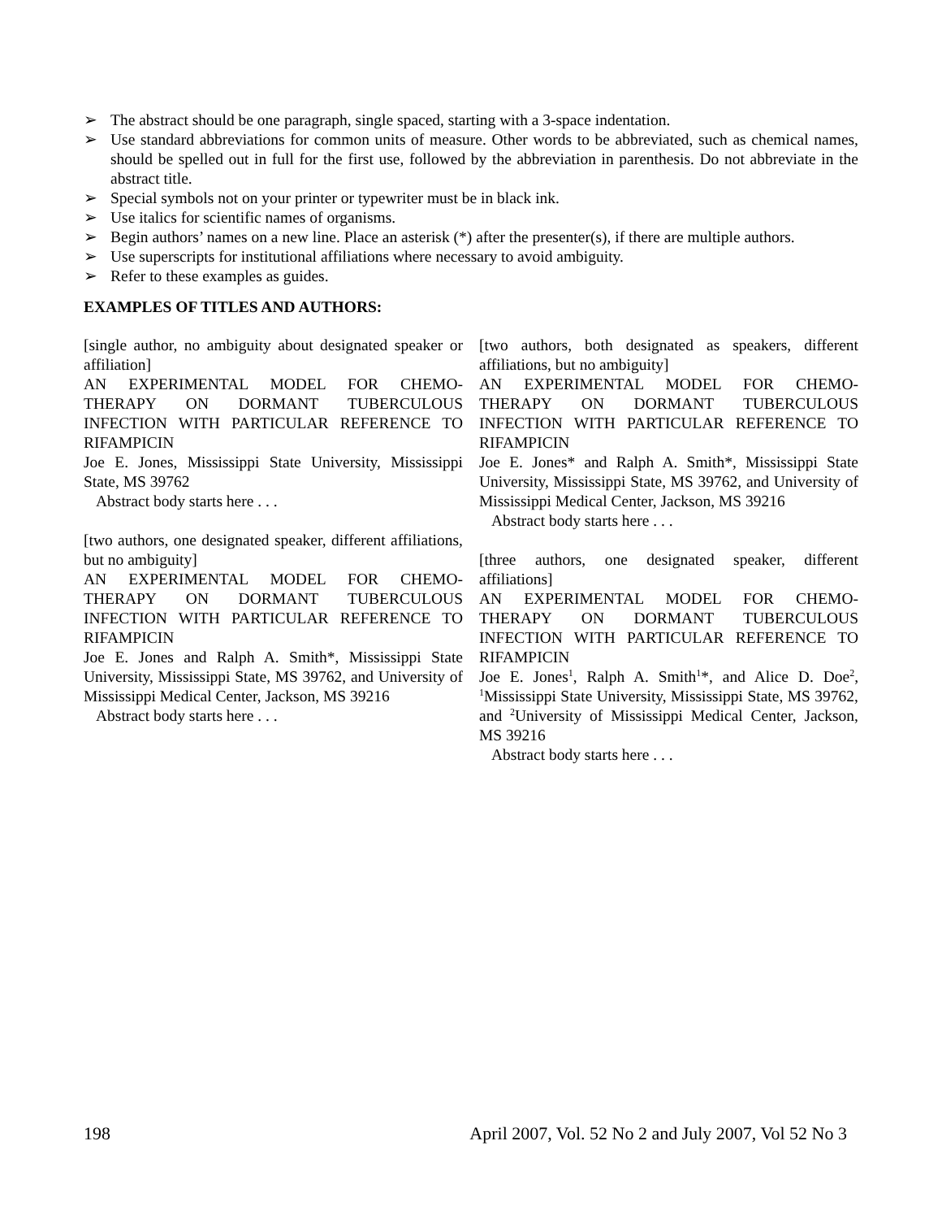➢ The abstract should be one paragraph, single spaced, starting with a 3-space indentation.
➢ Use standard abbreviations for common units of measure. Other words to be abbreviated, such as chemical names, should be spelled out in full for the first use, followed by the abbreviation in parenthesis. Do not abbreviate in the abstract title.
➢ Special symbols not on your printer or typewriter must be in black ink.
➢ Use italics for scientific names of organisms.
➢ Begin authors’ names on a new line. Place an asterisk (*) after the presenter(s), if there are multiple authors.
➢ Use superscripts for institutional affiliations where necessary to avoid ambiguity.
➢ Refer to these examples as guides.
EXAMPLES OF TITLES AND AUTHORS:
[single author, no ambiguity about designated speaker or affiliation]
AN EXPERIMENTAL MODEL FOR CHEMO-THERAPY ON DORMANT TUBERCULOUS INFECTION WITH PARTICULAR REFERENCE TO RIFAMPICIN
Joe E. Jones, Mississippi State University, Mississippi State, MS 39762
Abstract body starts here . . .
[two authors, one designated speaker, different affiliations, but no ambiguity]
AN EXPERIMENTAL MODEL FOR CHEMO-THERAPY ON DORMANT TUBERCULOUS INFECTION WITH PARTICULAR REFERENCE TO RIFAMPICIN
Joe E. Jones and Ralph A. Smith*, Mississippi State University, Mississippi State, MS 39762, and University of Mississippi Medical Center, Jackson, MS 39216
Abstract body starts here . . .
[two authors, both designated as speakers, different affiliations, but no ambiguity]
AN EXPERIMENTAL MODEL FOR CHEMO-THERAPY ON DORMANT TUBERCULOUS INFECTION WITH PARTICULAR REFERENCE TO RIFAMPICIN
Joe E. Jones* and Ralph A. Smith*, Mississippi State University, Mississippi State, MS 39762, and University of Mississippi Medical Center, Jackson, MS 39216
Abstract body starts here . . .
[three authors, one designated speaker, different affiliations]
AN EXPERIMENTAL MODEL FOR CHEMO-THERAPY ON DORMANT TUBERCULOUS INFECTION WITH PARTICULAR REFERENCE TO RIFAMPICIN
Joe E. Jones<sup>1</sup>, Ralph A. Smith<sup>1</sup>*, and Alice D. Doe<sup>2</sup>, <sup>1</sup>Mississippi State University, Mississippi State, MS 39762, and <sup>2</sup>University of Mississippi Medical Center, Jackson, MS 39216
Abstract body starts here . . .
198 April 2007, Vol. 52 No 2 and July 2007, Vol 52 No 3